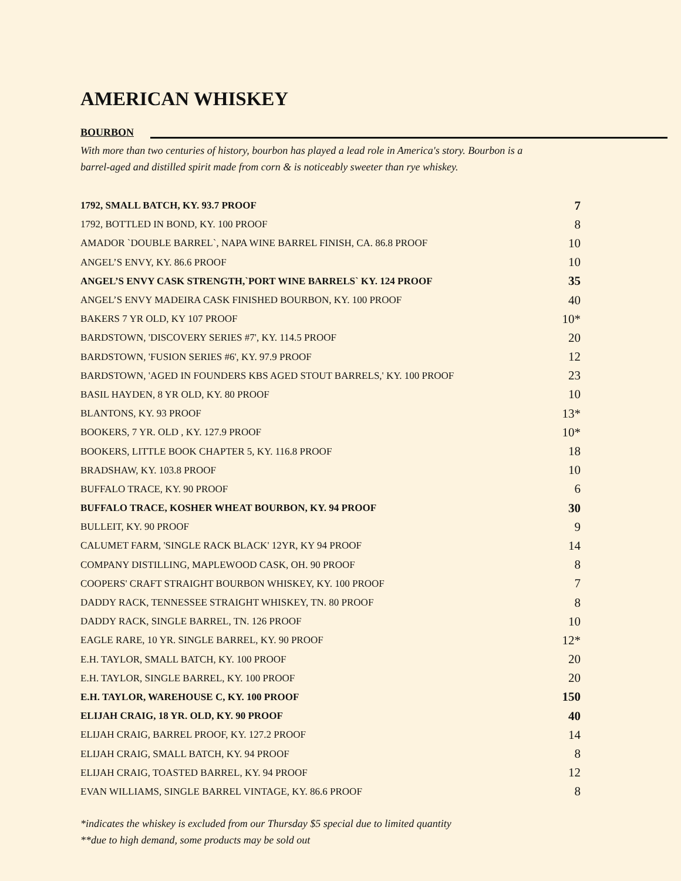AMERICAN WHISKEY
BOURBON
With more than two centuries of history, bourbon has played a lead role in America's story. Bourbon is a
barrel-aged and distilled spirit made from corn & is noticeably sweeter than rye whiskey.
| 1792, SMALL BATCH, KY. 93.7 PROOF | 7 |
| 1792, BOTTLED IN BOND, KY. 100 PROOF | 8 |
| AMADOR `DOUBLE BARREL`, NAPA WINE BARREL FINISH, CA. 86.8 PROOF | 10 |
| ANGEL’S ENVY, KY. 86.6 PROOF | 10 |
| ANGEL’S ENVY CASK STRENGTH,`PORT WINE BARRELS` KY. 124 PROOF | 35 |
| ANGEL’S ENVY MADEIRA CASK FINISHED BOURBON, KY. 100 PROOF | 40 |
| BAKERS 7 YR OLD, KY 107 PROOF | 10* |
| BARDSTOWN, 'DISCOVERY SERIES #7', KY. 114.5 PROOF | 20 |
| BARDSTOWN, 'FUSION SERIES #6', KY. 97.9 PROOF | 12 |
| BARDSTOWN, 'AGED IN FOUNDERS KBS AGED STOUT BARRELS,' KY. 100 PROOF | 23 |
| BASIL HAYDEN, 8 YR OLD, KY. 80 PROOF | 10 |
| BLANTONS, KY. 93 PROOF | 13* |
| BOOKERS, 7 YR. OLD , KY. 127.9 PROOF | 10* |
| BOOKERS, LITTLE BOOK CHAPTER 5, KY. 116.8 PROOF | 18 |
| BRADSHAW, KY. 103.8 PROOF | 10 |
| BUFFALO TRACE, KY. 90 PROOF | 6 |
| BUFFALO TRACE, KOSHER WHEAT BOURBON, KY. 94 PROOF | 30 |
| BULLEIT, KY. 90 PROOF | 9 |
| CALUMET FARM, 'SINGLE RACK BLACK' 12YR, KY 94 PROOF | 14 |
| COMPANY DISTILLING, MAPLEWOOD CASK, OH. 90 PROOF | 8 |
| COOPERS' CRAFT STRAIGHT BOURBON WHISKEY, KY. 100 PROOF | 7 |
| DADDY RACK, TENNESSEE STRAIGHT WHISKEY, TN. 80 PROOF | 8 |
| DADDY RACK, SINGLE BARREL, TN. 126 PROOF | 10 |
| EAGLE RARE, 10 YR. SINGLE BARREL, KY. 90 PROOF | 12* |
| E.H. TAYLOR, SMALL BATCH, KY. 100 PROOF | 20 |
| E.H. TAYLOR, SINGLE BARREL, KY. 100 PROOF | 20 |
| E.H. TAYLOR, WAREHOUSE C, KY. 100 PROOF | 150 |
| ELIJAH CRAIG, 18 YR. OLD, KY. 90 PROOF | 40 |
| ELIJAH CRAIG, BARREL PROOF, KY. 127.2 PROOF | 14 |
| ELIJAH CRAIG, SMALL BATCH, KY. 94 PROOF | 8 |
| ELIJAH CRAIG, TOASTED BARREL, KY. 94 PROOF | 12 |
| EVAN WILLIAMS, SINGLE BARREL VINTAGE, KY. 86.6 PROOF | 8 |
*indicates the whiskey is excluded from our Thursday $5 special due to limited quantity
**due to high demand, some products may be sold out